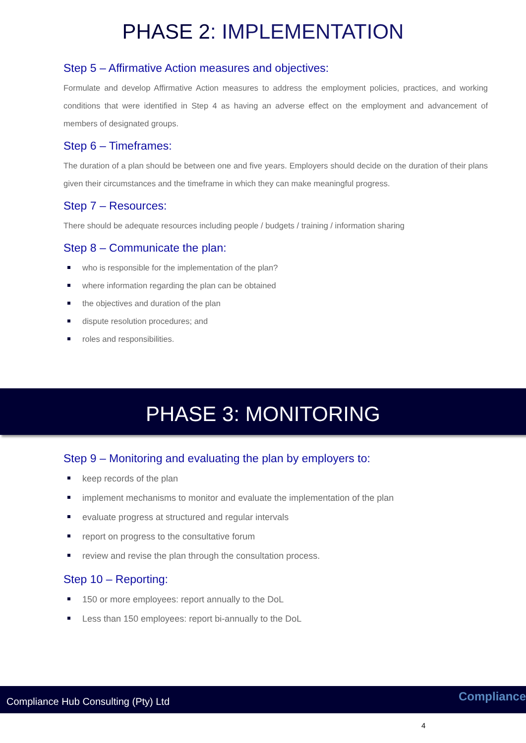PHASE 2: IMPLEMENTATION
Step 5 – Affirmative Action measures and objectives:
Formulate and develop Affirmative Action measures to address the employment policies, practices, and working conditions that were identified in Step 4 as having an adverse effect on the employment and advancement of members of designated groups.
Step 6 – Timeframes:
The duration of a plan should be between one and five years. Employers should decide on the duration of their plans given their circumstances and the timeframe in which they can make meaningful progress.
Step 7 – Resources:
There should be adequate resources including people / budgets / training / information sharing
Step 8 – Communicate the plan:
who is responsible for the implementation of the plan?
where information regarding the plan can be obtained
the objectives and duration of the plan
dispute resolution procedures; and
roles and responsibilities.
PHASE 3: MONITORING
Step 9 – Monitoring and evaluating the plan by employers to:
keep records of the plan
implement mechanisms to monitor and evaluate the implementation of the plan
evaluate progress at structured and regular intervals
report on progress to the consultative forum
review and revise the plan through the consultation process.
Step 10 – Reporting:
150 or more employees: report annually to the DoL
Less than 150 employees: report bi-annually to the DoL
Compliance Hub Consulting (Pty) Ltd Compliance
4